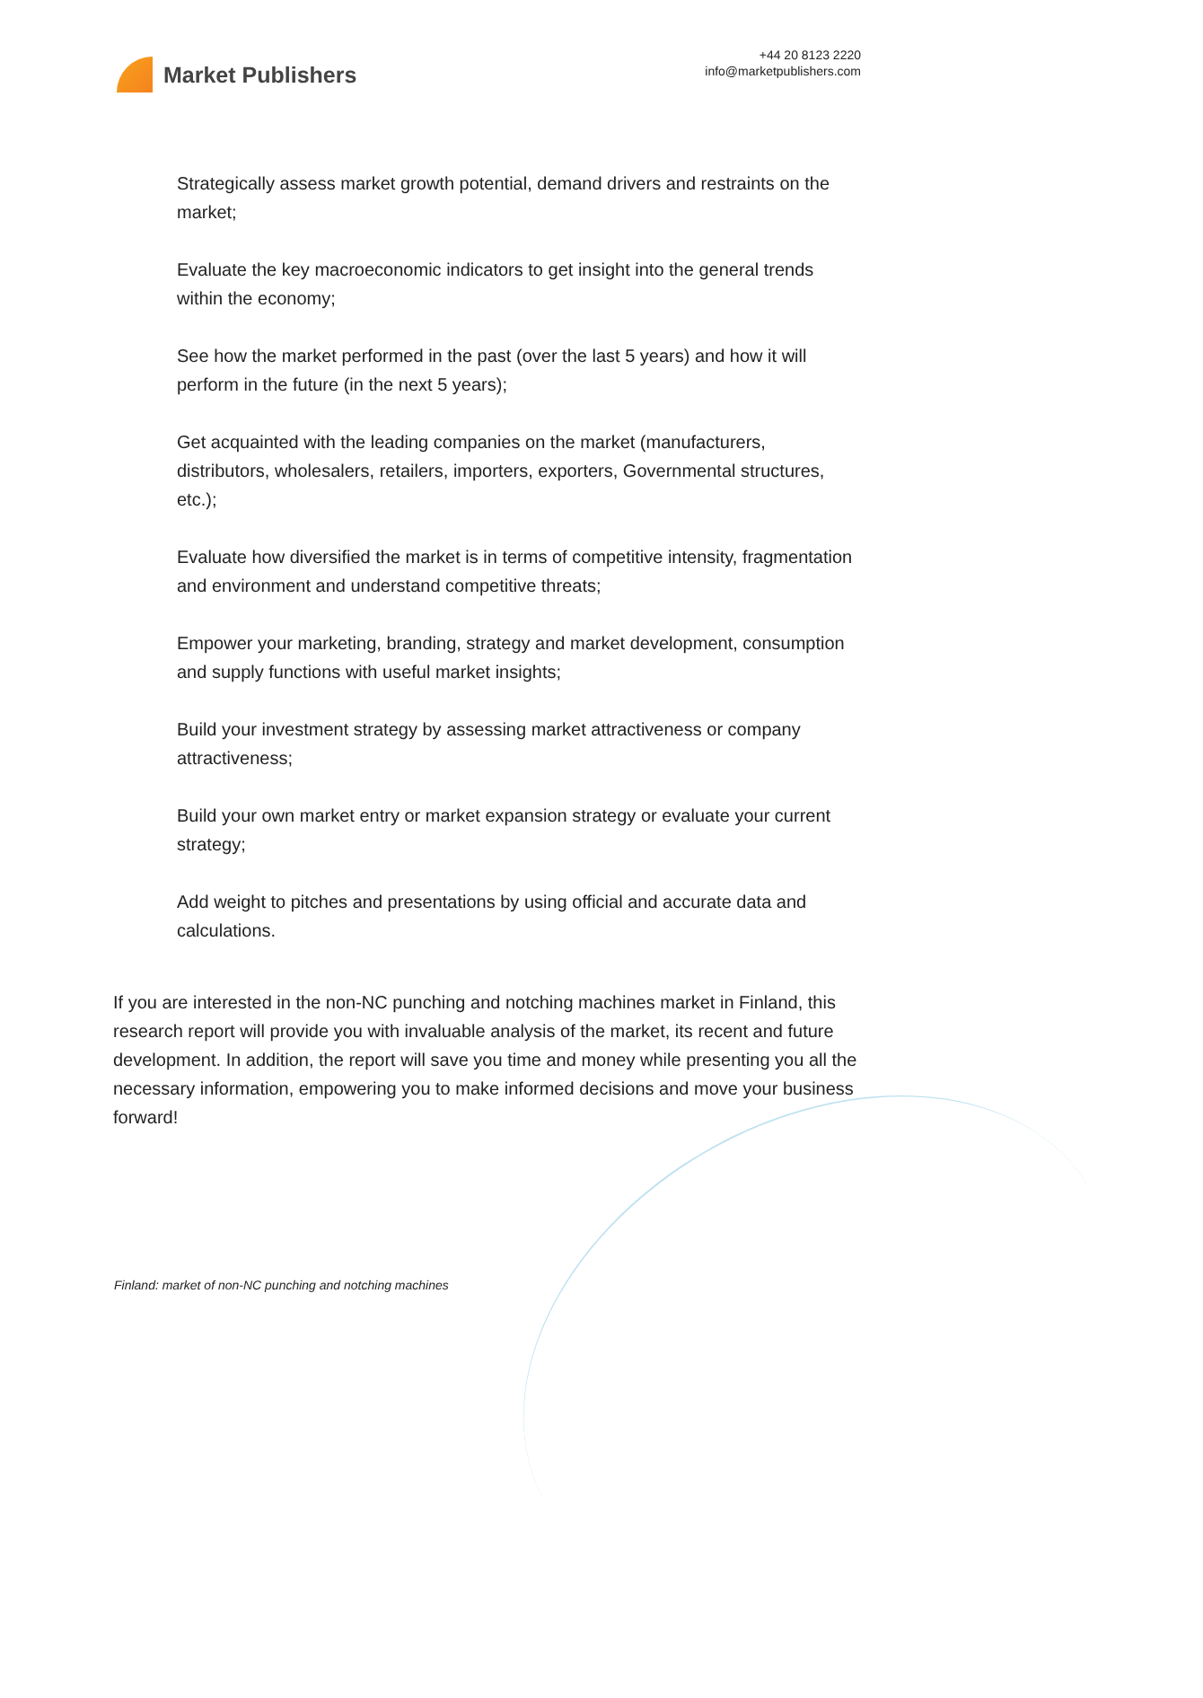Market Publishers
+44 20 8123 2220
info@marketpublishers.com
Strategically assess market growth potential, demand drivers and restraints on the market;
Evaluate the key macroeconomic indicators to get insight into the general trends within the economy;
See how the market performed in the past (over the last 5 years) and how it will perform in the future (in the next 5 years);
Get acquainted with the leading companies on the market (manufacturers, distributors, wholesalers, retailers, importers, exporters, Governmental structures, etc.);
Evaluate how diversified the market is in terms of competitive intensity, fragmentation and environment and understand competitive threats;
Empower your marketing, branding, strategy and market development, consumption and supply functions with useful market insights;
Build your investment strategy by assessing market attractiveness or company attractiveness;
Build your own market entry or market expansion strategy or evaluate your current strategy;
Add weight to pitches and presentations by using official and accurate data and calculations.
If you are interested in the non-NC punching and notching machines market in Finland, this research report will provide you with invaluable analysis of the market, its recent and future development. In addition, the report will save you time and money while presenting you all the necessary information, empowering you to make informed decisions and move your business forward!
Finland: market of non-NC punching and notching machines